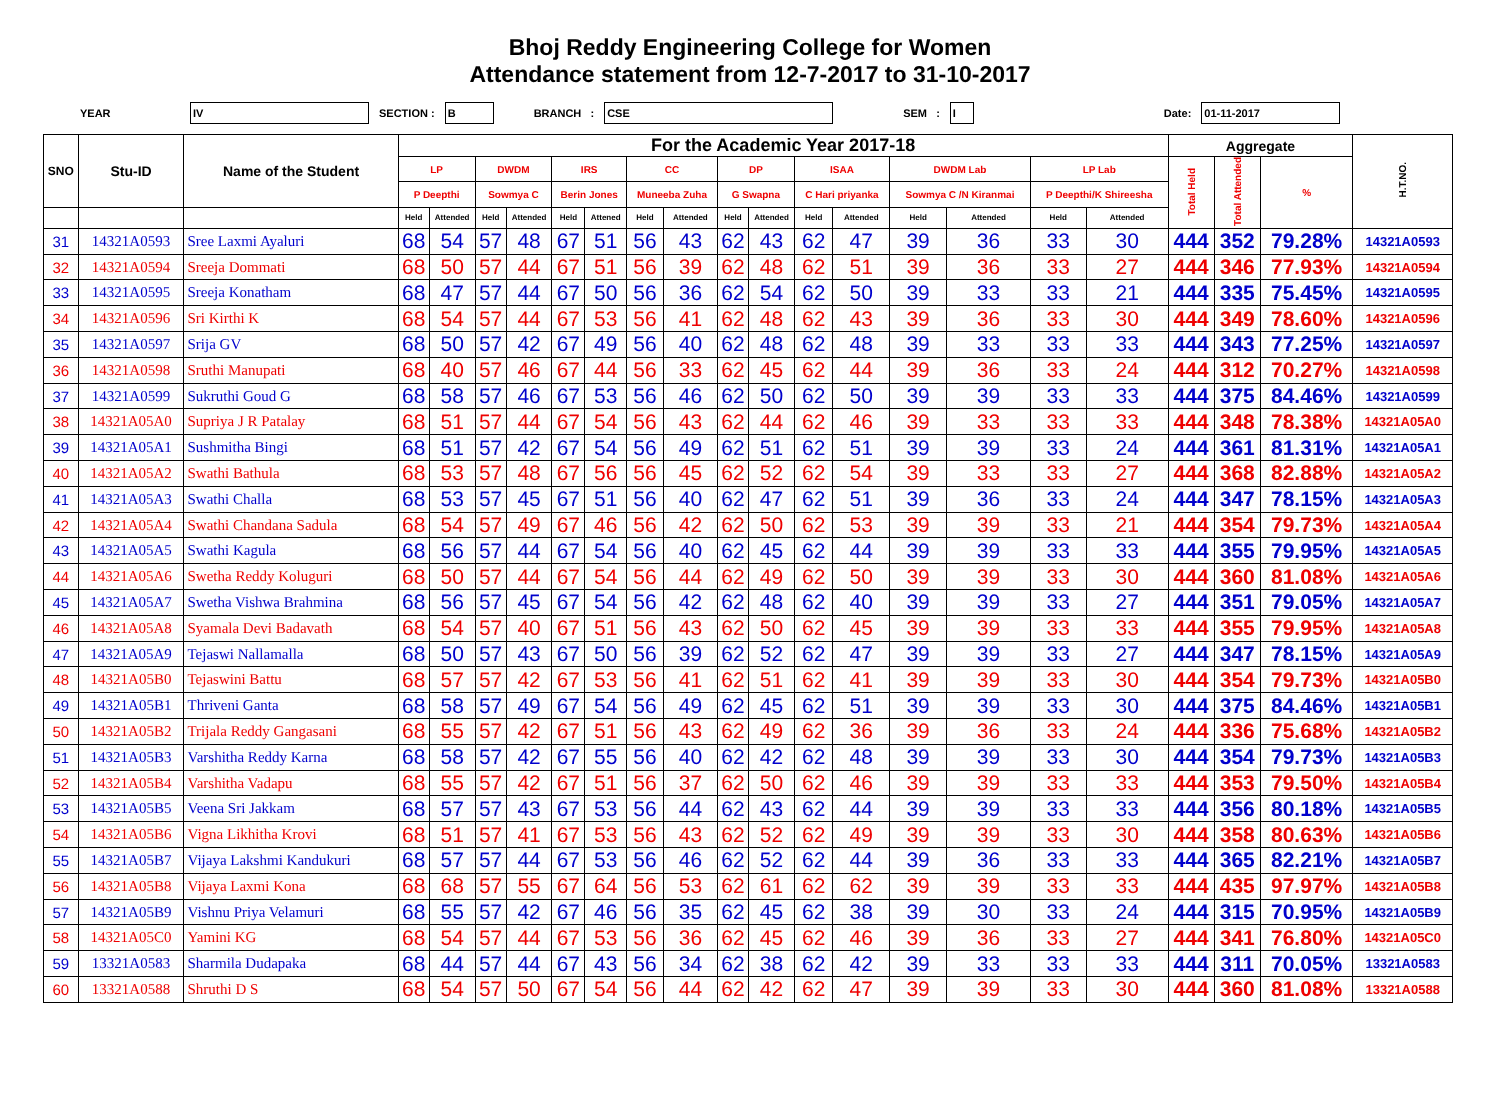Bhoj Reddy Engineering College for Women
Attendance statement from 12-7-2017 to 31-10-2017
YEAR IV SECTION : B BRANCH : CSE SEM : I Date: 01-11-2017
| SNO | Stu-ID | Name of the Student | For the Academic Year 2017-18 | | | | | | | | | | | | | | | | Aggregate | | | H.T.NO. |
| --- | --- | --- | --- | --- | --- | --- | --- | --- | --- | --- | --- | --- | --- | --- | --- | --- | --- | --- | --- | --- | --- | --- |
| | | | LP | | DWDM | | IRS | | CC | | DP | | ISAA | | DWDM Lab | | LP Lab | | Total Held | Total Attended | % | |
| | | | P Deepthi | | Sowmya C | | Berin Jones | | Muneeba Zuha | | G Swapna | | C Hari priyanka | | Sowmya C /N Kiranmai | | P Deepthi/K Shireesha | | | | | |
| | | | Held | Attended | Held | Attended | Held | Attened | Held | Attended | Held | Attended | Held | Attended | Held | Attended | Held | Attended | | | | |
| 31 | 14321A0593 | Sree Laxmi Ayaluri | 68 | 54 | 57 | 48 | 67 | 51 | 56 | 43 | 62 | 43 | 62 | 47 | 39 | 36 | 33 | 30 | 444 | 352 | 79.28% | 14321A0593 |
| 32 | 14321A0594 | Sreeja Dommati | 68 | 50 | 57 | 44 | 67 | 51 | 56 | 39 | 62 | 48 | 62 | 51 | 39 | 36 | 33 | 27 | 444 | 346 | 77.93% | 14321A0594 |
| 33 | 14321A0595 | Sreeja Konatham | 68 | 47 | 57 | 44 | 67 | 50 | 56 | 36 | 62 | 54 | 62 | 50 | 39 | 33 | 33 | 21 | 444 | 335 | 75.45% | 14321A0595 |
| 34 | 14321A0596 | Sri Kirthi K | 68 | 54 | 57 | 44 | 67 | 53 | 56 | 41 | 62 | 48 | 62 | 43 | 39 | 36 | 33 | 30 | 444 | 349 | 78.60% | 14321A0596 |
| 35 | 14321A0597 | Srija GV | 68 | 50 | 57 | 42 | 67 | 49 | 56 | 40 | 62 | 48 | 62 | 48 | 39 | 33 | 33 | 33 | 444 | 343 | 77.25% | 14321A0597 |
| 36 | 14321A0598 | Sruthi Manupati | 68 | 40 | 57 | 46 | 67 | 44 | 56 | 33 | 62 | 45 | 62 | 44 | 39 | 36 | 33 | 24 | 444 | 312 | 70.27% | 14321A0598 |
| 37 | 14321A0599 | Sukruthi Goud G | 68 | 58 | 57 | 46 | 67 | 53 | 56 | 46 | 62 | 50 | 62 | 50 | 39 | 39 | 33 | 33 | 444 | 375 | 84.46% | 14321A0599 |
| 38 | 14321A05A0 | Supriya J R Patalay | 68 | 51 | 57 | 44 | 67 | 54 | 56 | 43 | 62 | 44 | 62 | 46 | 39 | 33 | 33 | 33 | 444 | 348 | 78.38% | 14321A05A0 |
| 39 | 14321A05A1 | Sushmitha Bingi | 68 | 51 | 57 | 42 | 67 | 54 | 56 | 49 | 62 | 51 | 62 | 51 | 39 | 39 | 33 | 24 | 444 | 361 | 81.31% | 14321A05A1 |
| 40 | 14321A05A2 | Swathi Bathula | 68 | 53 | 57 | 48 | 67 | 56 | 56 | 45 | 62 | 52 | 62 | 54 | 39 | 33 | 33 | 27 | 444 | 368 | 82.88% | 14321A05A2 |
| 41 | 14321A05A3 | Swathi Challa | 68 | 53 | 57 | 45 | 67 | 51 | 56 | 40 | 62 | 47 | 62 | 51 | 39 | 36 | 33 | 24 | 444 | 347 | 78.15% | 14321A05A3 |
| 42 | 14321A05A4 | Swathi Chandana Sadula | 68 | 54 | 57 | 49 | 67 | 46 | 56 | 42 | 62 | 50 | 62 | 53 | 39 | 39 | 33 | 21 | 444 | 354 | 79.73% | 14321A05A4 |
| 43 | 14321A05A5 | Swathi Kagula | 68 | 56 | 57 | 44 | 67 | 54 | 56 | 40 | 62 | 45 | 62 | 44 | 39 | 39 | 33 | 33 | 444 | 355 | 79.95% | 14321A05A5 |
| 44 | 14321A05A6 | Swetha Reddy Koluguri | 68 | 50 | 57 | 44 | 67 | 54 | 56 | 44 | 62 | 49 | 62 | 50 | 39 | 39 | 33 | 30 | 444 | 360 | 81.08% | 14321A05A6 |
| 45 | 14321A05A7 | Swetha Vishwa Brahmina | 68 | 56 | 57 | 45 | 67 | 54 | 56 | 42 | 62 | 48 | 62 | 40 | 39 | 39 | 33 | 27 | 444 | 351 | 79.05% | 14321A05A7 |
| 46 | 14321A05A8 | Syamala Devi Badavath | 68 | 54 | 57 | 40 | 67 | 51 | 56 | 43 | 62 | 50 | 62 | 45 | 39 | 39 | 33 | 33 | 444 | 355 | 79.95% | 14321A05A8 |
| 47 | 14321A05A9 | Tejaswi Nallamalla | 68 | 50 | 57 | 43 | 67 | 50 | 56 | 39 | 62 | 52 | 62 | 47 | 39 | 39 | 33 | 27 | 444 | 347 | 78.15% | 14321A05A9 |
| 48 | 14321A05B0 | Tejaswini Battu | 68 | 57 | 57 | 42 | 67 | 53 | 56 | 41 | 62 | 51 | 62 | 41 | 39 | 39 | 33 | 30 | 444 | 354 | 79.73% | 14321A05B0 |
| 49 | 14321A05B1 | Thriveni Ganta | 68 | 58 | 57 | 49 | 67 | 54 | 56 | 49 | 62 | 45 | 62 | 51 | 39 | 39 | 33 | 30 | 444 | 375 | 84.46% | 14321A05B1 |
| 50 | 14321A05B2 | Trijala Reddy Gangasani | 68 | 55 | 57 | 42 | 67 | 51 | 56 | 43 | 62 | 49 | 62 | 36 | 39 | 36 | 33 | 24 | 444 | 336 | 75.68% | 14321A05B2 |
| 51 | 14321A05B3 | Varshitha Reddy Karna | 68 | 58 | 57 | 42 | 67 | 55 | 56 | 40 | 62 | 42 | 62 | 48 | 39 | 39 | 33 | 30 | 444 | 354 | 79.73% | 14321A05B3 |
| 52 | 14321A05B4 | Varshitha Vadapu | 68 | 55 | 57 | 42 | 67 | 51 | 56 | 37 | 62 | 50 | 62 | 46 | 39 | 39 | 33 | 33 | 444 | 353 | 79.50% | 14321A05B4 |
| 53 | 14321A05B5 | Veena Sri Jakkam | 68 | 57 | 57 | 43 | 67 | 53 | 56 | 44 | 62 | 43 | 62 | 44 | 39 | 39 | 33 | 33 | 444 | 356 | 80.18% | 14321A05B5 |
| 54 | 14321A05B6 | Vigna Likhitha Krovi | 68 | 51 | 57 | 41 | 67 | 53 | 56 | 43 | 62 | 52 | 62 | 49 | 39 | 39 | 33 | 30 | 444 | 358 | 80.63% | 14321A05B6 |
| 55 | 14321A05B7 | Vijaya Lakshmi Kandukuri | 68 | 57 | 57 | 44 | 67 | 53 | 56 | 46 | 62 | 52 | 62 | 44 | 39 | 36 | 33 | 33 | 444 | 365 | 82.21% | 14321A05B7 |
| 56 | 14321A05B8 | Vijaya Laxmi Kona | 68 | 68 | 57 | 55 | 67 | 64 | 56 | 53 | 62 | 61 | 62 | 62 | 39 | 39 | 33 | 33 | 444 | 435 | 97.97% | 14321A05B8 |
| 57 | 14321A05B9 | Vishnu Priya Velamuri | 68 | 55 | 57 | 42 | 67 | 46 | 56 | 35 | 62 | 45 | 62 | 38 | 39 | 30 | 33 | 24 | 444 | 315 | 70.95% | 14321A05B9 |
| 58 | 14321A05C0 | Yamini KG | 68 | 54 | 57 | 44 | 67 | 53 | 56 | 36 | 62 | 45 | 62 | 46 | 39 | 36 | 33 | 27 | 444 | 341 | 76.80% | 14321A05C0 |
| 59 | 13321A0583 | Sharmila Dudapaka | 68 | 44 | 57 | 44 | 67 | 43 | 56 | 34 | 62 | 38 | 62 | 42 | 39 | 33 | 33 | 33 | 444 | 311 | 70.05% | 13321A0583 |
| 60 | 13321A0588 | Shruthi D S | 68 | 54 | 57 | 50 | 67 | 54 | 56 | 44 | 62 | 42 | 62 | 47 | 39 | 39 | 33 | 30 | 444 | 360 | 81.08% | 13321A0588 |